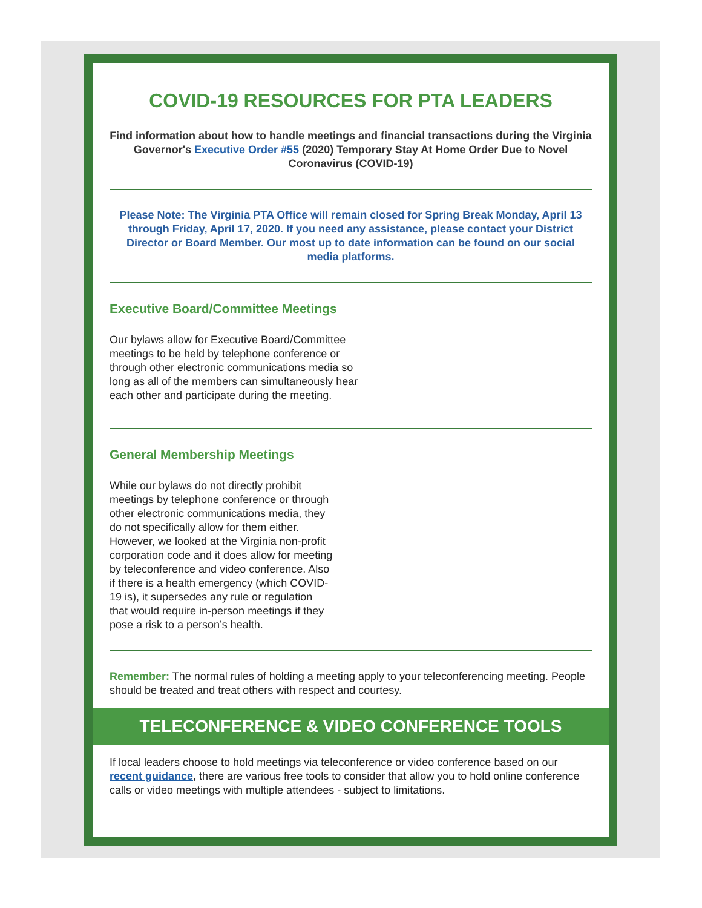COVID-19 RESOURCES FOR PTA LEADERS
Find information about how to handle meetings and financial transactions during the Virginia Governor's Executive Order #55 (2020) Temporary Stay At Home Order Due to Novel Coronavirus (COVID-19)
Please Note: The Virginia PTA Office will remain closed for Spring Break Monday, April 13 through Friday, April 17, 2020. If you need any assistance, please contact your District Director or Board Member. Our most up to date information can be found on our social media platforms.
Executive Board/Committee Meetings
Our bylaws allow for Executive Board/Committee meetings to be held by telephone conference or through other electronic communications media so long as all of the members can simultaneously hear each other and participate during the meeting.
General Membership Meetings
While our bylaws do not directly prohibit meetings by telephone conference or through other electronic communications media, they do not specifically allow for them either. However, we looked at the Virginia non-profit corporation code and it does allow for meeting by teleconference and video conference. Also if there is a health emergency (which COVID-19 is), it supersedes any rule or regulation that would require in-person meetings if they pose a risk to a person’s health.
Remember: The normal rules of holding a meeting apply to your teleconferencing meeting. People should be treated and treat others with respect and courtesy.
TELECONFERENCE & VIDEO CONFERENCE TOOLS
If local leaders choose to hold meetings via teleconference or video conference based on our recent guidance, there are various free tools to consider that allow you to hold online conference calls or video meetings with multiple attendees - subject to limitations.